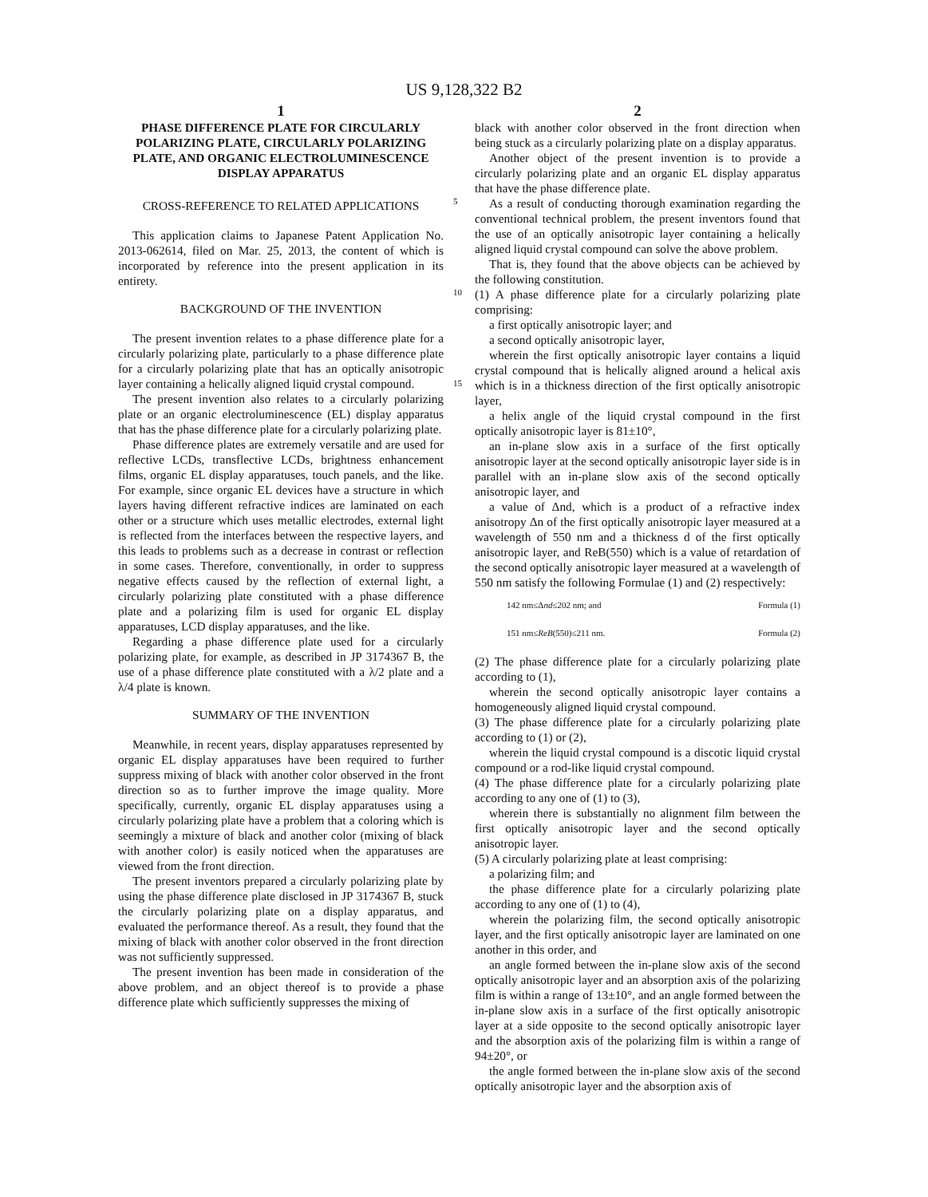US 9,128,322 B2
1
PHASE DIFFERENCE PLATE FOR CIRCULARLY POLARIZING PLATE, CIRCULARLY POLARIZING PLATE, AND ORGANIC ELECTROLUMINESCENCE DISPLAY APPARATUS
CROSS-REFERENCE TO RELATED APPLICATIONS
This application claims to Japanese Patent Application No. 2013-062614, filed on Mar. 25, 2013, the content of which is incorporated by reference into the present application in its entirety.
BACKGROUND OF THE INVENTION
The present invention relates to a phase difference plate for a circularly polarizing plate, particularly to a phase difference plate for a circularly polarizing plate that has an optically anisotropic layer containing a helically aligned liquid crystal compound.
The present invention also relates to a circularly polarizing plate or an organic electroluminescence (EL) display apparatus that has the phase difference plate for a circularly polarizing plate.
Phase difference plates are extremely versatile and are used for reflective LCDs, transflective LCDs, brightness enhancement films, organic EL display apparatuses, touch panels, and the like. For example, since organic EL devices have a structure in which layers having different refractive indices are laminated on each other or a structure which uses metallic electrodes, external light is reflected from the interfaces between the respective layers, and this leads to problems such as a decrease in contrast or reflection in some cases. Therefore, conventionally, in order to suppress negative effects caused by the reflection of external light, a circularly polarizing plate constituted with a phase difference plate and a polarizing film is used for organic EL display apparatuses, LCD display apparatuses, and the like.
Regarding a phase difference plate used for a circularly polarizing plate, for example, as described in JP 3174367 B, the use of a phase difference plate constituted with a λ/2 plate and a λ/4 plate is known.
SUMMARY OF THE INVENTION
Meanwhile, in recent years, display apparatuses represented by organic EL display apparatuses have been required to further suppress mixing of black with another color observed in the front direction so as to further improve the image quality. More specifically, currently, organic EL display apparatuses using a circularly polarizing plate have a problem that a coloring which is seemingly a mixture of black and another color (mixing of black with another color) is easily noticed when the apparatuses are viewed from the front direction.
The present inventors prepared a circularly polarizing plate by using the phase difference plate disclosed in JP 3174367 B, stuck the circularly polarizing plate on a display apparatus, and evaluated the performance thereof. As a result, they found that the mixing of black with another color observed in the front direction was not sufficiently suppressed.
The present invention has been made in consideration of the above problem, and an object thereof is to provide a phase difference plate which sufficiently suppresses the mixing of
5
10
15
2
black with another color observed in the front direction when being stuck as a circularly polarizing plate on a display apparatus.
Another object of the present invention is to provide a circularly polarizing plate and an organic EL display apparatus that have the phase difference plate.
As a result of conducting thorough examination regarding the conventional technical problem, the present inventors found that the use of an optically anisotropic layer containing a helically aligned liquid crystal compound can solve the above problem.
That is, they found that the above objects can be achieved by the following constitution.
(1) A phase difference plate for a circularly polarizing plate comprising:
a first optically anisotropic layer; and
a second optically anisotropic layer,
wherein the first optically anisotropic layer contains a liquid crystal compound that is helically aligned around a helical axis which is in a thickness direction of the first optically anisotropic layer,
a helix angle of the liquid crystal compound in the first optically anisotropic layer is 81±10°,
an in-plane slow axis in a surface of the first optically anisotropic layer at the second optically anisotropic layer side is in parallel with an in-plane slow axis of the second optically anisotropic layer, and
a value of Δnd, which is a product of a refractive index anisotropy Δn of the first optically anisotropic layer measured at a wavelength of 550 nm and a thickness d of the first optically anisotropic layer, and ReB(550) which is a value of retardation of the second optically anisotropic layer measured at a wavelength of 550 nm satisfy the following Formulae (1) and (2) respectively:
142 nm≤Δnd≤202 nm; and Formula (1)
151 nm≤ReB(550)≤211 nm. Formula (2)
(2) The phase difference plate for a circularly polarizing plate according to (1),
wherein the second optically anisotropic layer contains a homogeneously aligned liquid crystal compound.
(3) The phase difference plate for a circularly polarizing plate according to (1) or (2),
wherein the liquid crystal compound is a discotic liquid crystal compound or a rod-like liquid crystal compound.
(4) The phase difference plate for a circularly polarizing plate according to any one of (1) to (3),
wherein there is substantially no alignment film between the first optically anisotropic layer and the second optically anisotropic layer.
(5) A circularly polarizing plate at least comprising:
a polarizing film; and
the phase difference plate for a circularly polarizing plate according to any one of (1) to (4),
wherein the polarizing film, the second optically anisotropic layer, and the first optically anisotropic layer are laminated on one another in this order, and
an angle formed between the in-plane slow axis of the second optically anisotropic layer and an absorption axis of the polarizing film is within a range of 13±10°, and an angle formed between the in-plane slow axis in a surface of the first optically anisotropic layer at a side opposite to the second optically anisotropic layer and the absorption axis of the polarizing film is within a range of 94±20°, or
the angle formed between the in-plane slow axis of the second optically anisotropic layer and the absorption axis of